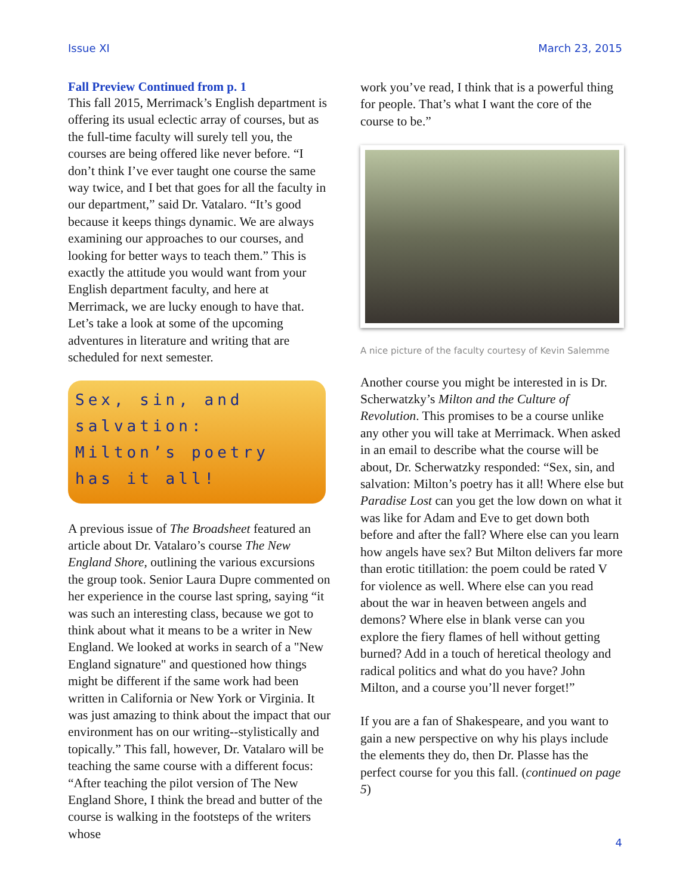Issue XI March 23, 2015
Fall Preview Continued from p. 1
This fall 2015, Merrimack’s English department is offering its usual eclectic array of courses, but as the full-time faculty will surely tell you, the courses are being offered like never before. “I don’t think I’ve ever taught one course the same way twice, and I bet that goes for all the faculty in our department,” said Dr. Vatalaro. “It’s good because it keeps things dynamic. We are always examining our approaches to our courses, and looking for better ways to teach them.” This is exactly the attitude you would want from your English department faculty, and here at Merrimack, we are lucky enough to have that. Let’s take a look at some of the upcoming adventures in literature and writing that are scheduled for next semester.
Sex, sin, and salvation: Milton’s poetry has it all!
A previous issue of The Broadsheet featured an article about Dr. Vatalaro’s course The New England Shore, outlining the various excursions the group took. Senior Laura Dupre commented on her experience in the course last spring, saying “it was such an interesting class, because we got to think about what it means to be a writer in New England. We looked at works in search of a "New England signature" and questioned how things might be different if the same work had been written in California or New York or Virginia. It was just amazing to think about the impact that our environment has on our writing--stylistically and topically.” This fall, however, Dr. Vatalaro will be teaching the same course with a different focus: “After teaching the pilot version of The New England Shore, I think the bread and butter of the course is walking in the footsteps of the writers whose
work you’ve read, I think that is a powerful thing for people. That’s what I want the core of the course to be.”
A nice picture of the faculty courtesy of Kevin Salemme
Another course you might be interested in is Dr. Scherwatzky’s Milton and the Culture of Revolution. This promises to be a course unlike any other you will take at Merrimack. When asked in an email to describe what the course will be about, Dr. Scherwatzky responded: “Sex, sin, and salvation: Milton’s poetry has it all! Where else but Paradise Lost can you get the low down on what it was like for Adam and Eve to get down both before and after the fall? Where else can you learn how angels have sex? But Milton delivers far more than erotic titillation: the poem could be rated V for violence as well. Where else can you read about the war in heaven between angels and demons? Where else in blank verse can you explore the fiery flames of hell without getting burned? Add in a touch of heretical theology and radical politics and what do you have? John Milton, and a course you’ll never forget!”
If you are a fan of Shakespeare, and you want to gain a new perspective on why his plays include the elements they do, then Dr. Plasse has the perfect course for you this fall. (continued on page 5)
4